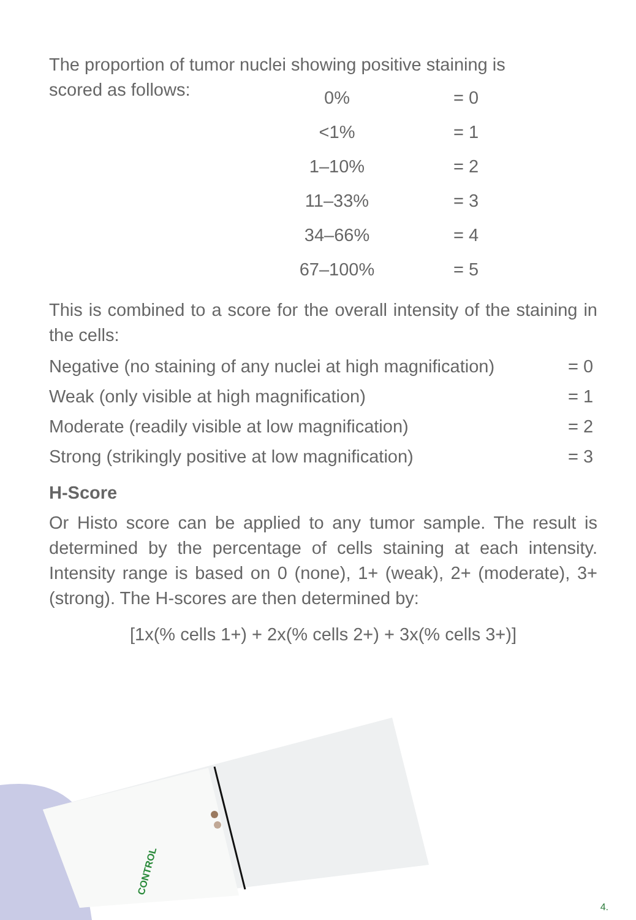The proportion of tumor nuclei showing positive staining is
scored as follows:
| 0% | = 0 |
| <1% | = 1 |
| 1–10% | = 2 |
| 11–33% | = 3 |
| 34–66% | = 4 |
| 67–100% | = 5 |
This is combined to a score for the overall intensity of the staining in the cells:
| Negative (no staining of any nuclei at high magnification) | = 0 |
| Weak (only visible at high magnification) | = 1 |
| Moderate (readily visible at low magnification) | = 2 |
| Strong (strikingly positive at low magnification) | = 3 |
H-Score
Or Histo score can be applied to any tumor sample. The result is determined by the percentage of cells staining at each intensity. Intensity range is based on 0 (none), 1+ (weak), 2+ (moderate), 3+ (strong). The H-scores are then determined by:
[1x(% cells 1+) + 2x(% cells 2+) + 3x(% cells 3+)]
CONTROL
4.